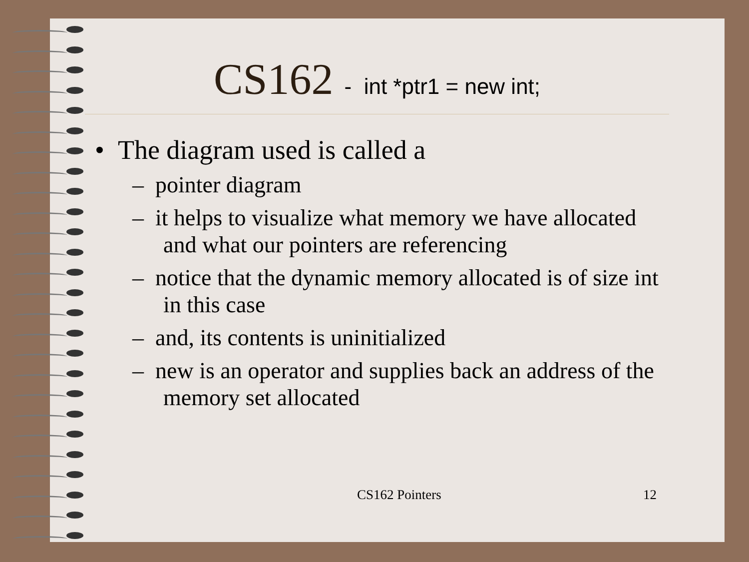CS162 - int *ptr1 = new int;
• The diagram used is called a
– pointer diagram
– it helps to visualize what memory we have allocated and what our pointers are referencing
– notice that the dynamic memory allocated is of size int in this case
– and, its contents is uninitialized
– new is an operator and supplies back an address of the memory set allocated
CS162 Pointers 12